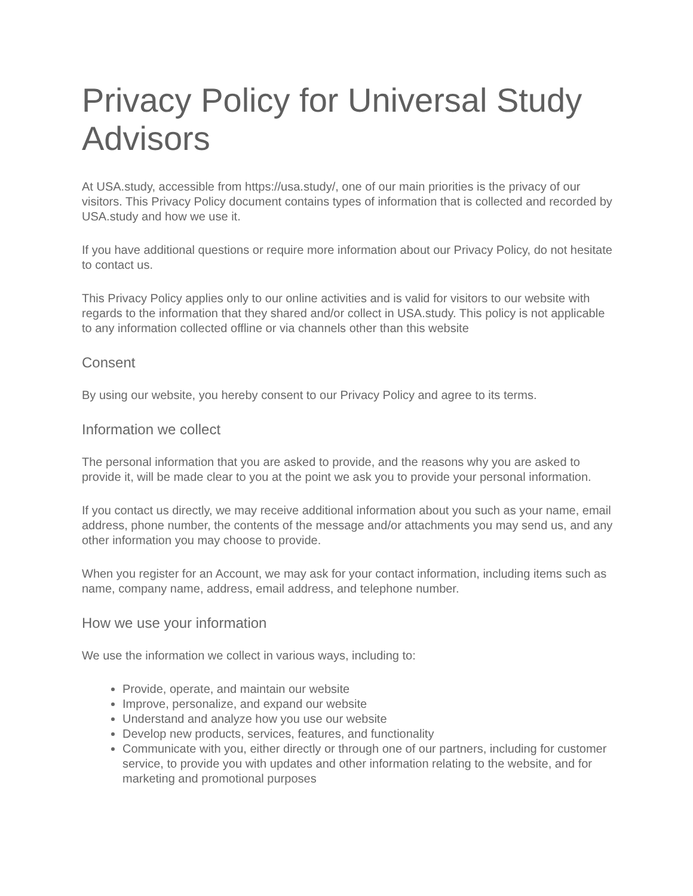Privacy Policy for Universal Study Advisors
At USA.study, accessible from https://usa.study/, one of our main priorities is the privacy of our visitors. This Privacy Policy document contains types of information that is collected and recorded by USA.study and how we use it.
If you have additional questions or require more information about our Privacy Policy, do not hesitate to contact us.
This Privacy Policy applies only to our online activities and is valid for visitors to our website with regards to the information that they shared and/or collect in USA.study. This policy is not applicable to any information collected offline or via channels other than this website
Consent
By using our website, you hereby consent to our Privacy Policy and agree to its terms.
Information we collect
The personal information that you are asked to provide, and the reasons why you are asked to provide it, will be made clear to you at the point we ask you to provide your personal information.
If you contact us directly, we may receive additional information about you such as your name, email address, phone number, the contents of the message and/or attachments you may send us, and any other information you may choose to provide.
When you register for an Account, we may ask for your contact information, including items such as name, company name, address, email address, and telephone number.
How we use your information
We use the information we collect in various ways, including to:
Provide, operate, and maintain our website
Improve, personalize, and expand our website
Understand and analyze how you use our website
Develop new products, services, features, and functionality
Communicate with you, either directly or through one of our partners, including for customer service, to provide you with updates and other information relating to the website, and for marketing and promotional purposes